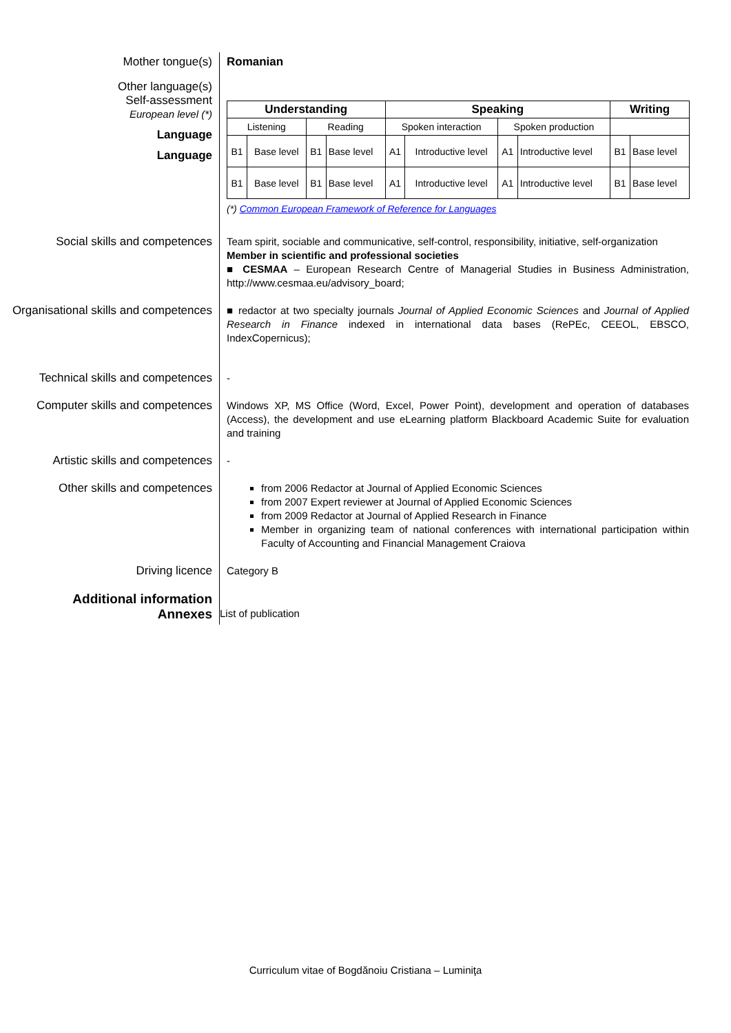Mother tongue(s)
Romanian
Other language(s)
Self-assessment
European level (*)
Language
Language
| Understanding | | | | Speaking | | | | Writing | |
| --- | --- | --- | --- | --- | --- | --- | --- | --- | --- |
| Listening | | Reading | | Spoken interaction | | Spoken production | | | |
| B1 | Base level | B1 | Base level | A1 | Introductive level | A1 | Introductive level | B1 | Base level |
| B1 | Base level | B1 | Base level | A1 | Introductive level | A1 | Introductive level | B1 | Base level |
(*) Common European Framework of Reference for Languages
Social skills and competences
Team spirit, sociable and communicative, self-control, responsibility, initiative, self-organization
Member in scientific and professional societies
■ CESMAA – European Research Centre of Managerial Studies in Business Administration, http://www.cesmaa.eu/advisory_board;
Organisational skills and competences
■ redactor at two specialty journals Journal of Applied Economic Sciences and Journal of Applied Research in Finance indexed in international data bases (RePEc, CEEOL, EBSCO, IndexCopernicus);
Technical skills and competences
-
Computer skills and competences
Windows XP, MS Office (Word, Excel, Power Point), development and operation of databases (Access), the development and use eLearning platform Blackboard Academic Suite for evaluation and training
Artistic skills and competences
-
Other skills and competences
from 2006 Redactor at Journal of Applied Economic Sciences
from 2007 Expert reviewer at Journal of Applied Economic Sciences
from 2009 Redactor at Journal of Applied Research in Finance
Member in organizing team of national conferences with international participation within Faculty of Accounting and Financial Management Craiova
Driving licence
Category B
Additional information
Annexes
List of publication
Curriculum vitae of Bogdănoiu Cristiana – Luminiţa